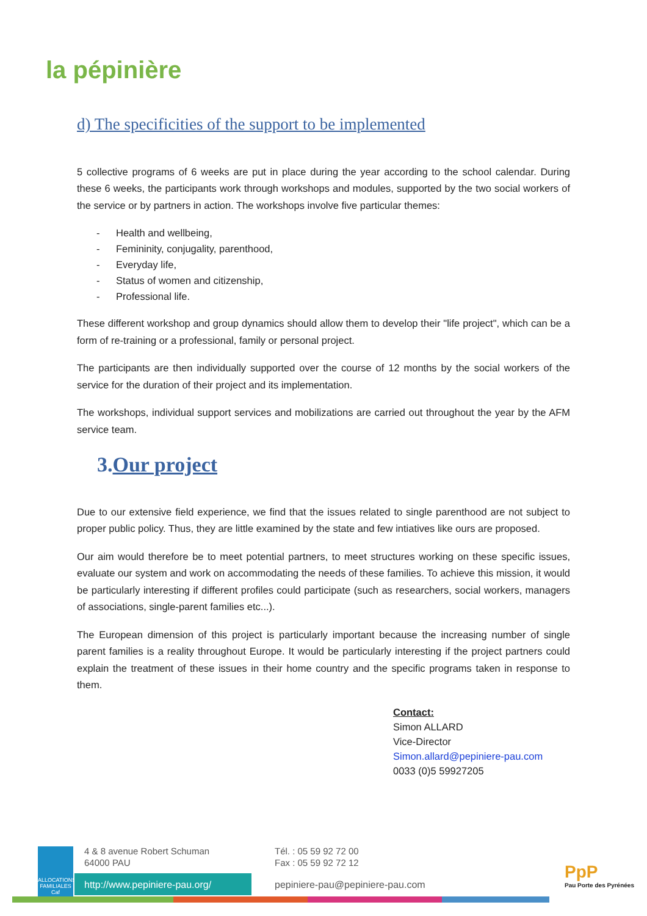la pépinière
d) The specificities of the support to be implemented
5 collective programs of 6 weeks are put in place during the year according to the school calendar. During these 6 weeks, the participants work through workshops and modules, supported by the two social workers of the service or by partners in action. The workshops involve five particular themes:
- Health and wellbeing,
- Femininity, conjugality, parenthood,
- Everyday life,
- Status of women and citizenship,
- Professional life.
These different workshop and group dynamics should allow them to develop their "life project", which can be a form of re-training or a professional, family or personal project.
The participants are then individually supported over the course of 12 months by the social workers of the service for the duration of their project and its implementation.
The workshops, individual support services and mobilizations are carried out throughout the year by the AFM service team.
3.Our project
Due to our extensive field experience, we find that the issues related to single parenthood are not subject to proper public policy. Thus, they are little examined by the state and few intiatives like ours are proposed.
Our aim would therefore be to meet potential partners, to meet structures working on these specific issues, evaluate our system and work on accommodating the needs of these families. To achieve this mission, it would be particularly interesting if different profiles could participate (such as researchers, social workers, managers of associations, single-parent families etc...).
The European dimension of this project is particularly important because the increasing number of single parent families is a reality throughout Europe. It would be particularly interesting if the project partners could explain the treatment of these issues in their home country and the specific programs taken in response to them.
Contact:
Simon ALLARD
Vice-Director
Simon.allard@pepiniere-pau.com
0033 (0)5 59927205
ALLOCATIONS FAMILIALES Caf
4 & 8 avenue Robert Schuman
64000 PAU
Tél. : 05 59 92 72 00
Fax : 05 59 92 72 12
http://www.pepiniere-pau.org/
pepiniere-pau@pepiniere-pau.com
PpP
Pau Porte des Pyrénées